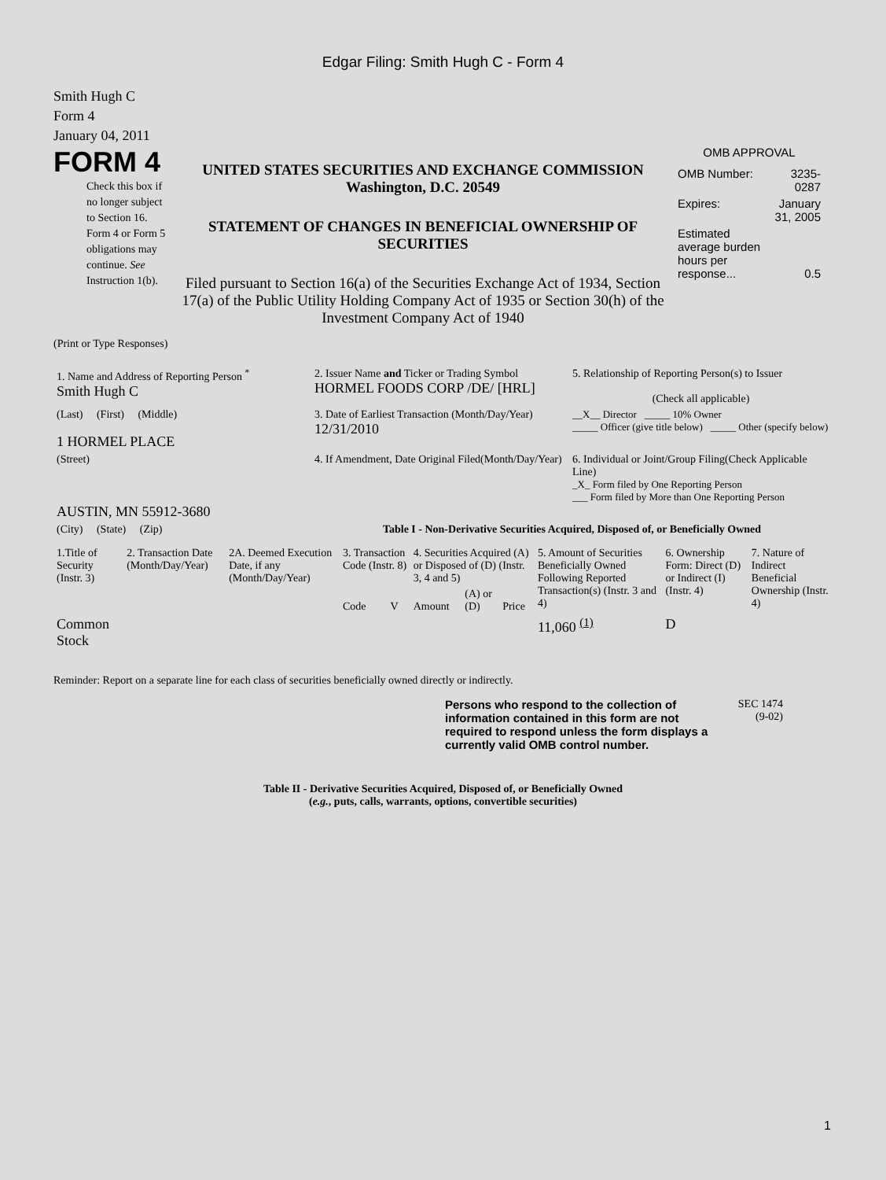Edgar Filing: Smith Hugh C - Form 4
Smith Hugh C
Form 4
January 04, 2011
FORM 4
Check this box if no longer subject to Section 16. Form 4 or Form 5 obligations may continue. See Instruction 1(b).
UNITED STATES SECURITIES AND EXCHANGE COMMISSION
Washington, D.C. 20549
STATEMENT OF CHANGES IN BENEFICIAL OWNERSHIP OF SECURITIES
Filed pursuant to Section 16(a) of the Securities Exchange Act of 1934, Section 17(a) of the Public Utility Holding Company Act of 1935 or Section 30(h) of the Investment Company Act of 1940
OMB APPROVAL
| OMB Number: | 3235-0287 |
| Expires: | January 31, 2005 |
| Estimated average burden hours per response... | 0.5 |
(Print or Type Responses)
| 1. Name and Address of Reporting Person <sup>*</sup> Smith Hugh C | 2. Issuer Name and Ticker or Trading Symbol HORMEL FOODS CORP /DE/ [HRL] | 5. Relationship of Reporting Person(s) to Issuer (Check all applicable) |
| (Last) (First) (Middle) 1 HORMEL PLACE | 3. Date of Earliest Transaction (Month/Day/Year) 12/31/2010 | __X__ Director _____ 10% Owner _____ Officer (give title below) _____ Other (specify below) |
| (Street) AUSTIN, MN 55912-3680 | 4. If Amendment, Date Original Filed(Month/Day/Year) | 6. Individual or Joint/Group Filing(Check Applicable Line) _X_ Form filed by One Reporting Person ___ Form filed by More than One Reporting Person |
| (City) (State) (Zip) | Table I - Non-Derivative Securities Acquired, Disposed of, or Beneficially Owned | |
| 1.Title of Security (Instr. 3) | 2. Transaction Date (Month/Day/Year) | 2A. Deemed Execution Date, if any (Month/Day/Year) | 3. Transaction Code (Instr. 8) | | 4. Securities Acquired (A) or Disposed of (D) (Instr. 3, 4 and 5) | | | 5. Amount of Securities Beneficially Owned Following Reported Transaction(s) (Instr. 3 and 4) | 6. Ownership Form: Direct (D) or Indirect (I) (Instr. 4) | 7. Nature of Indirect Beneficial Ownership (Instr. 4) |
| --- | --- | --- | --- | --- | --- | --- | --- | --- | --- | --- |
| | | | Code | V | Amount | (A) or (D) | Price | | | |
| Common Stock | | | | | | | | 11,060 <sup>(1)</sup> | D | |
Reminder: Report on a separate line for each class of securities beneficially owned directly or indirectly.
Persons who respond to the collection of information contained in this form are not required to respond unless the form displays a currently valid OMB control number.
SEC 1474
(9-02)
Table II - Derivative Securities Acquired, Disposed of, or Beneficially Owned
(e.g., puts, calls, warrants, options, convertible securities)
1